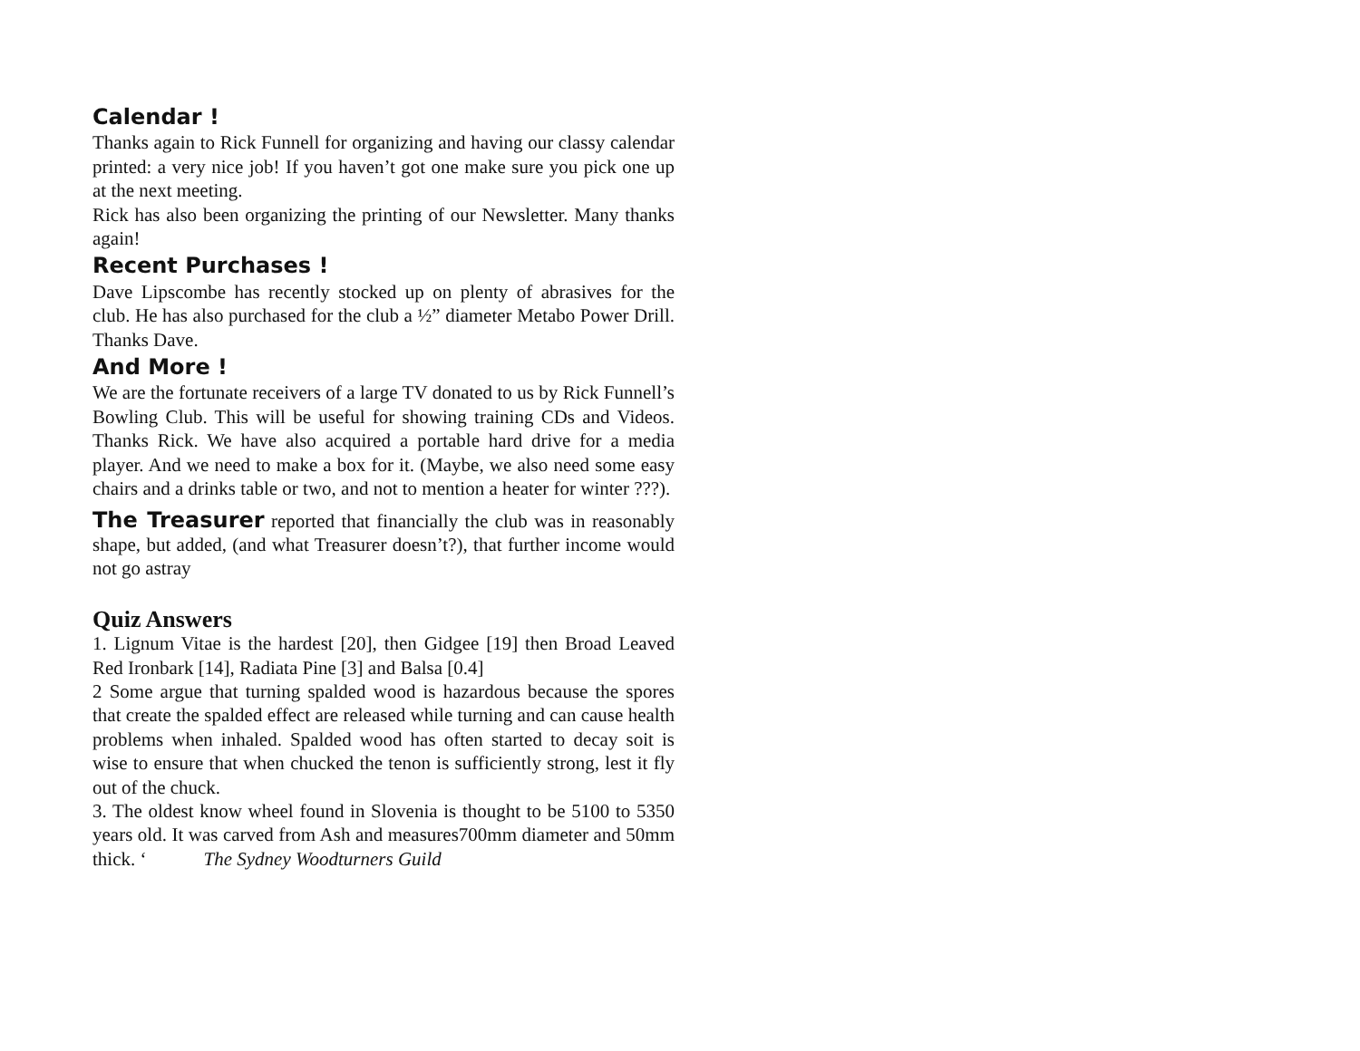Calendar !
Thanks again to Rick Funnell for organizing and having our classy calendar printed: a very nice job! If you haven’t got one make sure you pick one up at the next meeting.
Rick has also been organizing the printing of our Newsletter. Many thanks again!
Recent Purchases !
Dave Lipscombe has recently stocked up on plenty of abrasives for the club. He has also purchased for the club a ½” diameter Metabo Power Drill. Thanks Dave.
And More !
We are the fortunate receivers of a large TV donated to us by Rick Funnell’s Bowling Club. This will be useful for showing training CDs and Videos. Thanks Rick. We have also acquired a portable hard drive for a media player. And we need to make a box for it. (Maybe, we also need some easy chairs and a drinks table or two, and not to mention a heater for winter ???).
The Treasurer reported that financially the club was in reasonably shape, but added, (and what Treasurer doesn’t?), that further income would not go astray
Quiz Answers
1. Lignum Vitae is the hardest [20], then Gidgee [19] then Broad Leaved Red Ironbark [14], Radiata Pine [3] and Balsa [0.4]
2 Some argue that turning spalded wood is hazardous because the spores that create the spalded effect are released while turning and can cause health problems when inhaled. Spalded wood has often started to decay soit is wise to ensure that when chucked the tenon is sufficiently strong, lest it fly out of the chuck.
3. The oldest know wheel found in Slovenia is thought to be 5100 to 5350 years old. It was carved from Ash and measures700mm diameter and 50mm thick. ‘ The Sydney Woodturners Guild